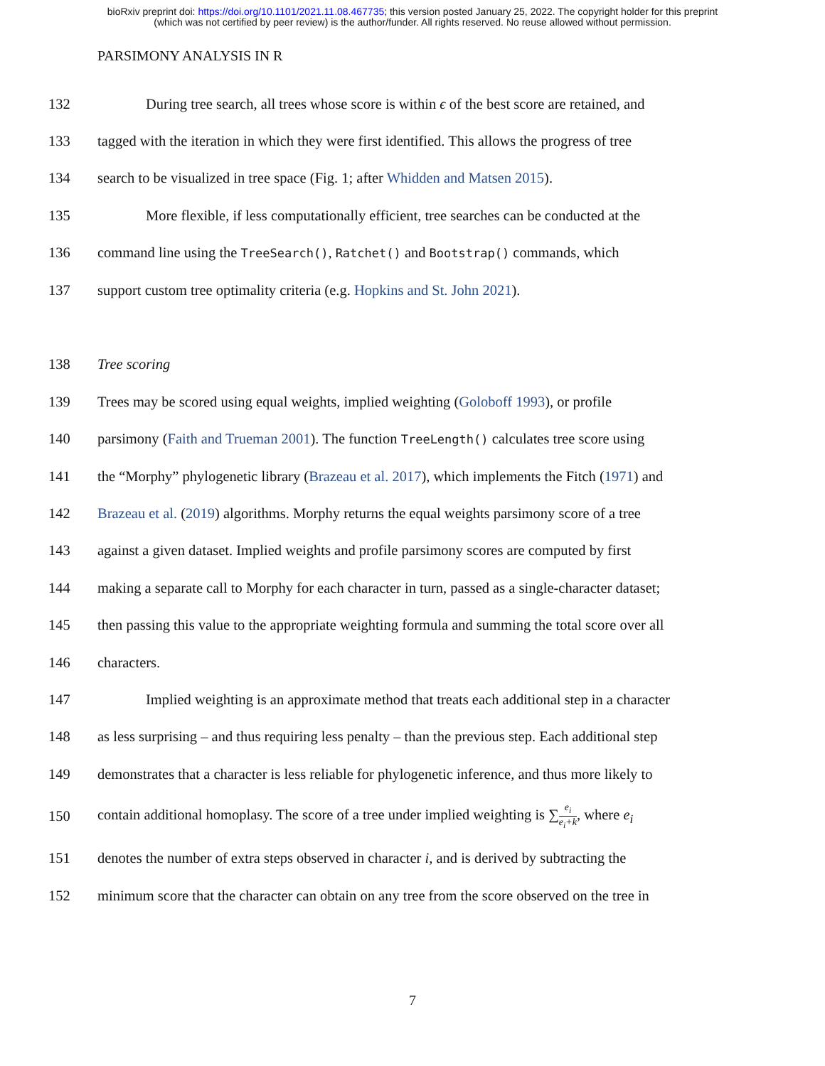bioRxiv preprint doi: https://doi.org/10.1101/2021.11.08.467735; this version posted January 25, 2022. The copyright holder for this preprint
(which was not certified by peer review) is the author/funder. All rights reserved. No reuse allowed without permission.
PARSIMONY ANALYSIS IN R
132 During tree search, all trees whose score is within ϵ of the best score are retained, and
133 tagged with the iteration in which they were first identified. This allows the progress of tree
134 search to be visualized in tree space (Fig. 1; after Whidden and Matsen 2015).
135 More flexible, if less computationally efficient, tree searches can be conducted at the
136 command line using the TreeSearch(), Ratchet() and Bootstrap() commands, which
137 support custom tree optimality criteria (e.g. Hopkins and St. John 2021).
138 Tree scoring
139 Trees may be scored using equal weights, implied weighting (Goloboff 1993), or profile
140 parsimony (Faith and Trueman 2001). The function TreeLength() calculates tree score using
141 the “Morphy” phylogenetic library (Brazeau et al. 2017), which implements the Fitch (1971) and
142 Brazeau et al. (2019) algorithms. Morphy returns the equal weights parsimony score of a tree
143 against a given dataset. Implied weights and profile parsimony scores are computed by first
144 making a separate call to Morphy for each character in turn, passed as a single-character dataset;
145 then passing this value to the appropriate weighting formula and summing the total score over all
146 characters.
147 Implied weighting is an approximate method that treats each additional step in a character
148 as less surprising – and thus requiring less penalty – than the previous step. Each additional step
149 demonstrates that a character is less reliable for phylogenetic inference, and thus more likely to
150 contain additional homoplasy. The score of a tree under implied weighting is ∑e<sub>i</sub> e<sub>i</sub>+k, where e<sub>i</sub>
151 denotes the number of extra steps observed in character i, and is derived by subtracting the
152 minimum score that the character can obtain on any tree from the score observed on the tree in
7